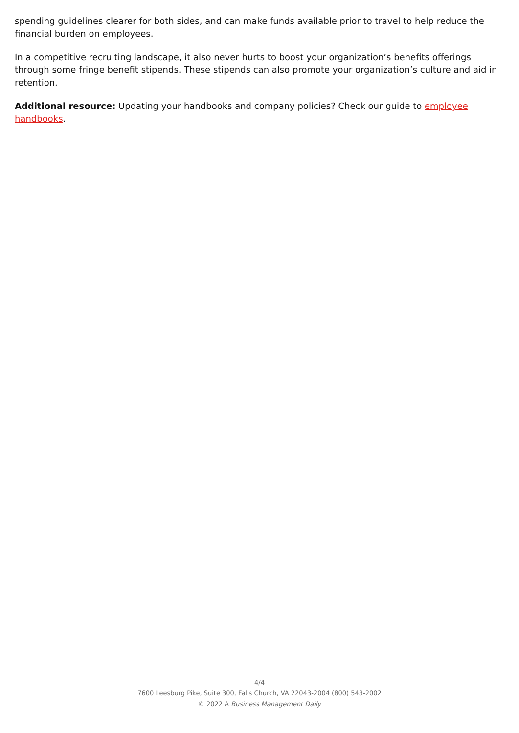spending guidelines clearer for both sides, and can make funds available prior to travel to help reduce the financial burden on employees.
In a competitive recruiting landscape, it also never hurts to boost your organization’s benefits offerings through some fringe benefit stipends. These stipends can also promote your organization’s culture and aid in retention.
Additional resource: Updating your handbooks and company policies? Check our guide to employee handbooks.
4/4
7600 Leesburg Pike, Suite 300, Falls Church, VA 22043-2004 (800) 543-2002
© 2022 A Business Management Daily